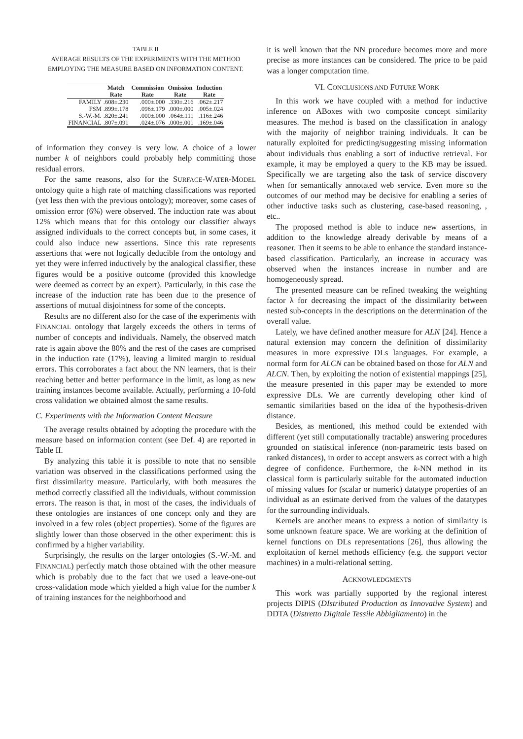TABLE II
AVERAGE RESULTS OF THE EXPERIMENTS WITH THE METHOD
EMPLOYING THE MEASURE BASED ON INFORMATION CONTENT.
| | Match | Commission | Omission | Induction |
| --- | --- | --- | --- | --- |
| | Rate | Rate | Rate | Rate |
| FAMILY | .608±.230 | .000±.000 | .330±.216 | .062±.217 |
| FSM | .899±.178 | .096±.179 | .000±.000 | .005±.024 |
| S.-W.-M. | .820±.241 | .000±.000 | .064±.111 | .116±.246 |
| FINANCIAL | .807±.091 | .024±.076 | .000±.001 | .169±.046 |
of information they convey is very low. A choice of a lower number k of neighbors could probably help committing those residual errors.
For the same reasons, also for the SURFACE-WATER-MODEL ontology quite a high rate of matching classifications was reported (yet less then with the previous ontology); moreover, some cases of omission error (6%) were observed. The induction rate was about 12% which means that for this ontology our classifier always assigned individuals to the correct concepts but, in some cases, it could also induce new assertions. Since this rate represents assertions that were not logically deducible from the ontology and yet they were inferred inductively by the analogical classifier, these figures would be a positive outcome (provided this knowledge were deemed as correct by an expert). Particularly, in this case the increase of the induction rate has been due to the presence of assertions of mutual disjointness for some of the concepts.
Results are no different also for the case of the experiments with FINANCIAL ontology that largely exceeds the others in terms of number of concepts and individuals. Namely, the observed match rate is again above the 80% and the rest of the cases are comprised in the induction rate (17%), leaving a limited margin to residual errors. This corroborates a fact about the NN learners, that is their reaching better and better performance in the limit, as long as new training instances become available. Actually, performing a 10-fold cross validation we obtained almost the same results.
C. Experiments with the Information Content Measure
The average results obtained by adopting the procedure with the measure based on information content (see Def. 4) are reported in Table II.
By analyzing this table it is possible to note that no sensible variation was observed in the classifications performed using the first dissimilarity measure. Particularly, with both measures the method correctly classified all the individuals, without commission errors. The reason is that, in most of the cases, the individuals of these ontologies are instances of one concept only and they are involved in a few roles (object properties). Some of the figures are slightly lower than those observed in the other experiment: this is confirmed by a higher variability.
Surprisingly, the results on the larger ontologies (S.-W.-M. and FINANCIAL) perfectly match those obtained with the other measure which is probably due to the fact that we used a leave-one-out cross-validation mode which yielded a high value for the number k of training instances for the neighborhood and
it is well known that the NN procedure becomes more and more precise as more instances can be considered. The price to be paid was a longer computation time.
VI. CONCLUSIONS AND FUTURE WORK
In this work we have coupled with a method for inductive inference on ABoxes with two composite concept similarity measures. The method is based on the classification in analogy with the majority of neighbor training individuals. It can be naturally exploited for predicting/suggesting missing information about individuals thus enabling a sort of inductive retrieval. For example, it may be employed a query to the KB may be issued. Specifically we are targeting also the task of service discovery when for semantically annotated web service. Even more so the outcomes of our method may be decisive for enabling a series of other inductive tasks such as clustering, case-based reasoning, , etc..
The proposed method is able to induce new assertions, in addition to the knowledge already derivable by means of a reasoner. Then it seems to be able to enhance the standard instance-based classification. Particularly, an increase in accuracy was observed when the instances increase in number and are homogeneously spread.
The presented measure can be refined tweaking the weighting factor λ for decreasing the impact of the dissimilarity between nested sub-concepts in the descriptions on the determination of the overall value.
Lately, we have defined another measure for ALN [24]. Hence a natural extension may concern the definition of dissimilarity measures in more expressive DLs languages. For example, a normal form for ALCN can be obtained based on those for ALN and ALCN. Then, by exploiting the notion of existential mappings [25], the measure presented in this paper may be extended to more expressive DLs. We are currently developing other kind of semantic similarities based on the idea of the hypothesis-driven distance.
Besides, as mentioned, this method could be extended with different (yet still computationally tractable) answering procedures grounded on statistical inference (non-parametric tests based on ranked distances), in order to accept answers as correct with a high degree of confidence. Furthermore, the k-NN method in its classical form is particularly suitable for the automated induction of missing values for (scalar or numeric) datatype properties of an individual as an estimate derived from the values of the datatypes for the surrounding individuals.
Kernels are another means to express a notion of similarity is some unknown feature space. We are working at the definition of kernel functions on DLs representations [26], thus allowing the exploitation of kernel methods efficiency (e.g. the support vector machines) in a multi-relational setting.
ACKNOWLEDGMENTS
This work was partially supported by the regional interest projects DIPIS (DIstributed Production as Innovative System) and DDTA (Distretto Digitale Tessile Abbigliamento) in the